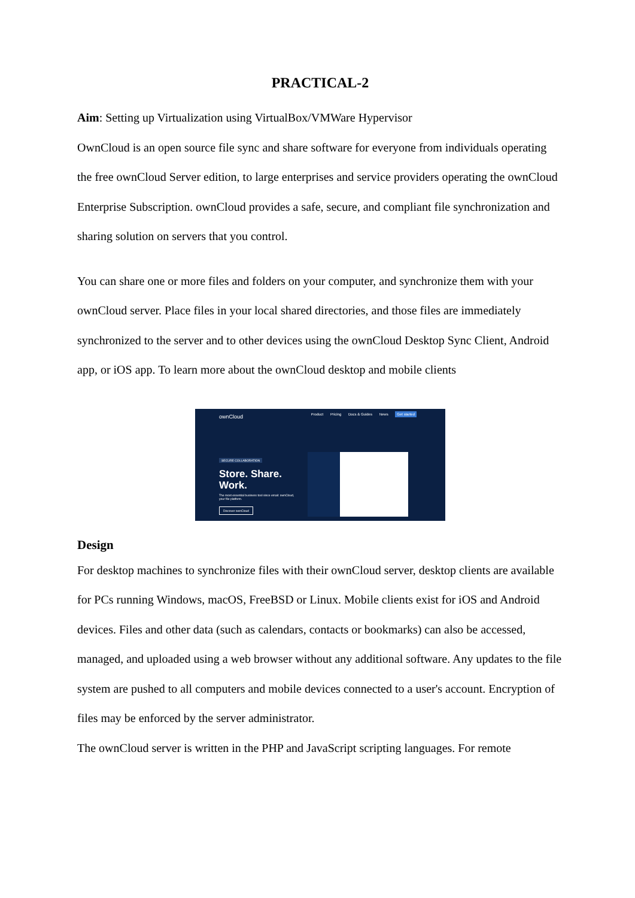PRACTICAL-2
Aim: Setting up Virtualization using VirtualBox/VMWare Hypervisor
OwnCloud is an open source file sync and share software for everyone from individuals operating the free ownCloud Server edition, to large enterprises and service providers operating the ownCloud Enterprise Subscription. ownCloud provides a safe, secure, and compliant file synchronization and sharing solution on servers that you control.
You can share one or more files and folders on your computer, and synchronize them with your ownCloud server. Place files in your local shared directories, and those files are immediately synchronized to the server and to other devices using the ownCloud Desktop Sync Client, Android app, or iOS app. To learn more about the ownCloud desktop and mobile clients
ownCloud
Product Pricing Docs & Guides News Get started
SECURE COLLABORATION
Store. Share.
Work.
The most essential business tool since email: ownCloud, your file platform.
Discover ownCloud
Design
For desktop machines to synchronize files with their ownCloud server, desktop clients are available for PCs running Windows, macOS, FreeBSD or Linux. Mobile clients exist for iOS and Android devices. Files and other data (such as calendars, contacts or bookmarks) can also be accessed, managed, and uploaded using a web browser without any additional software. Any updates to the file system are pushed to all computers and mobile devices connected to a user's account. Encryption of files may be enforced by the server administrator.
The ownCloud server is written in the PHP and JavaScript scripting languages. For remote